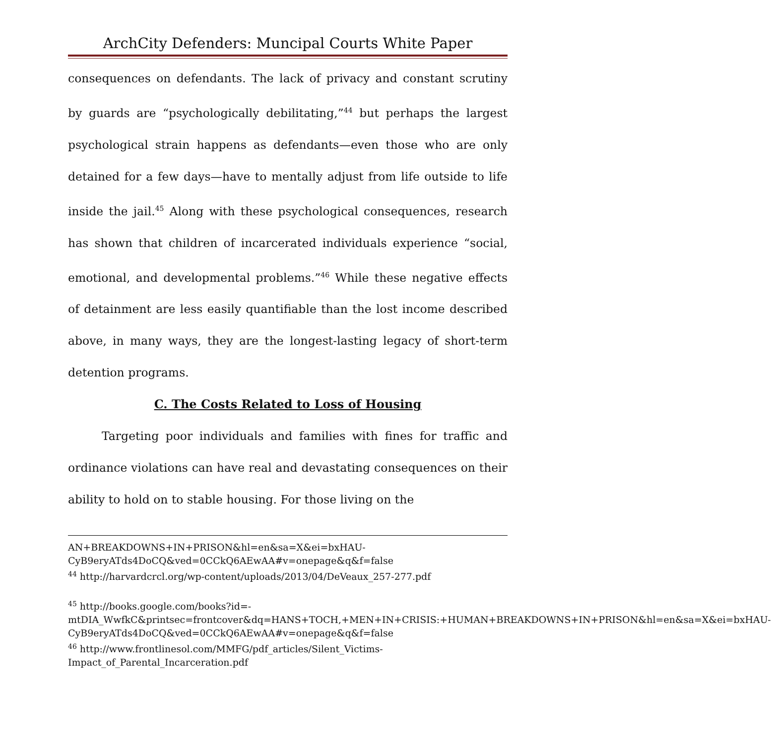ArchCity Defenders: Muncipal Courts White Paper
consequences on defendants. The lack of privacy and constant scrutiny by guards are “psychologically debilitating,”<sup>44</sup> but perhaps the largest psychological strain happens as defendants—even those who are only detained for a few days—have to mentally adjust from life outside to life inside the jail.<sup>45</sup> Along with these psychological consequences, research has shown that children of incarcerated individuals experience “social, emotional, and developmental problems.”<sup>46</sup> While these negative effects of detainment are less easily quantifiable than the lost income described above, in many ways, they are the longest-lasting legacy of short-term detention programs.
C. The Costs Related to Loss of Housing
Targeting poor individuals and families with fines for traffic and ordinance violations can have real and devastating consequences on their ability to hold on to stable housing. For those living on the
AN+BREAKDOWNS+IN+PRISON&hl=en&sa=X&ei=bxHAU-CyB9eryATds4DoCQ&ved=0CCkQ6AEwAA#v=onepage&q&f=false
<sup>44</sup> http://harvardcrcl.org/wp-content/uploads/2013/04/DeVeaux_257-277.pdf
<sup>45</sup> http://books.google.com/books?id=-mtDIA_WwfkC&printsec=frontcover&dq=HANS+TOCH,+MEN+IN+CRISIS:+HUMAN+BREAKDOWNS+IN+PRISON&hl=en&sa=X&ei=bxHAU-CyB9eryATds4DoCQ&ved=0CCkQ6AEwAA#v=onepage&q&f=false
<sup>46</sup> http://www.frontlinesol.com/MMFG/pdf_articles/Silent_Victims-Impact_of_Parental_Incarceration.pdf